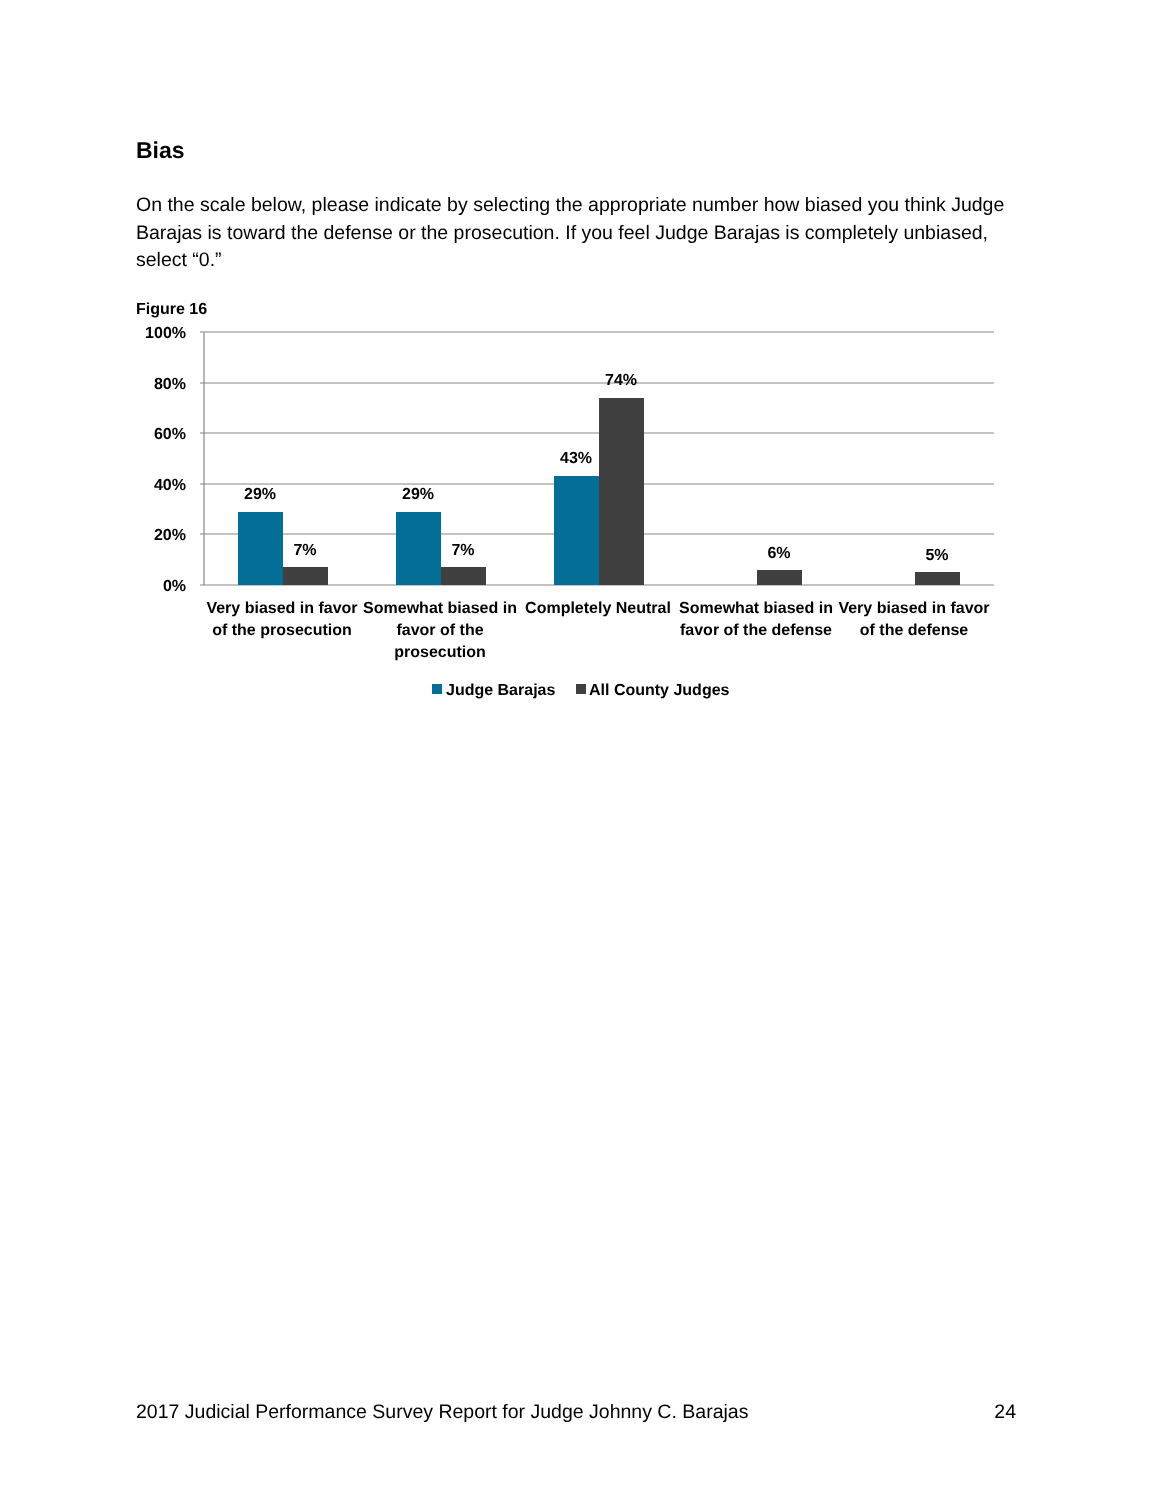Bias
On the scale below, please indicate by selecting the appropriate number how biased you think Judge Barajas is toward the defense or the prosecution. If you feel Judge Barajas is completely unbiased, select “0.”
Figure 16
100%
80%
60%
40%
20%
0%
29%
7%
29%
7%
43%
74%
6%
5%
Very biased in favor
of the prosecution
Somewhat biased in
favor of the
prosecution
Completely Neutral
Somewhat biased in
favor of the defense
Very biased in favor
of the defense
Judge Barajas
All County Judges
2017 Judicial Performance Survey Report for Judge Johnny C. Barajas 24